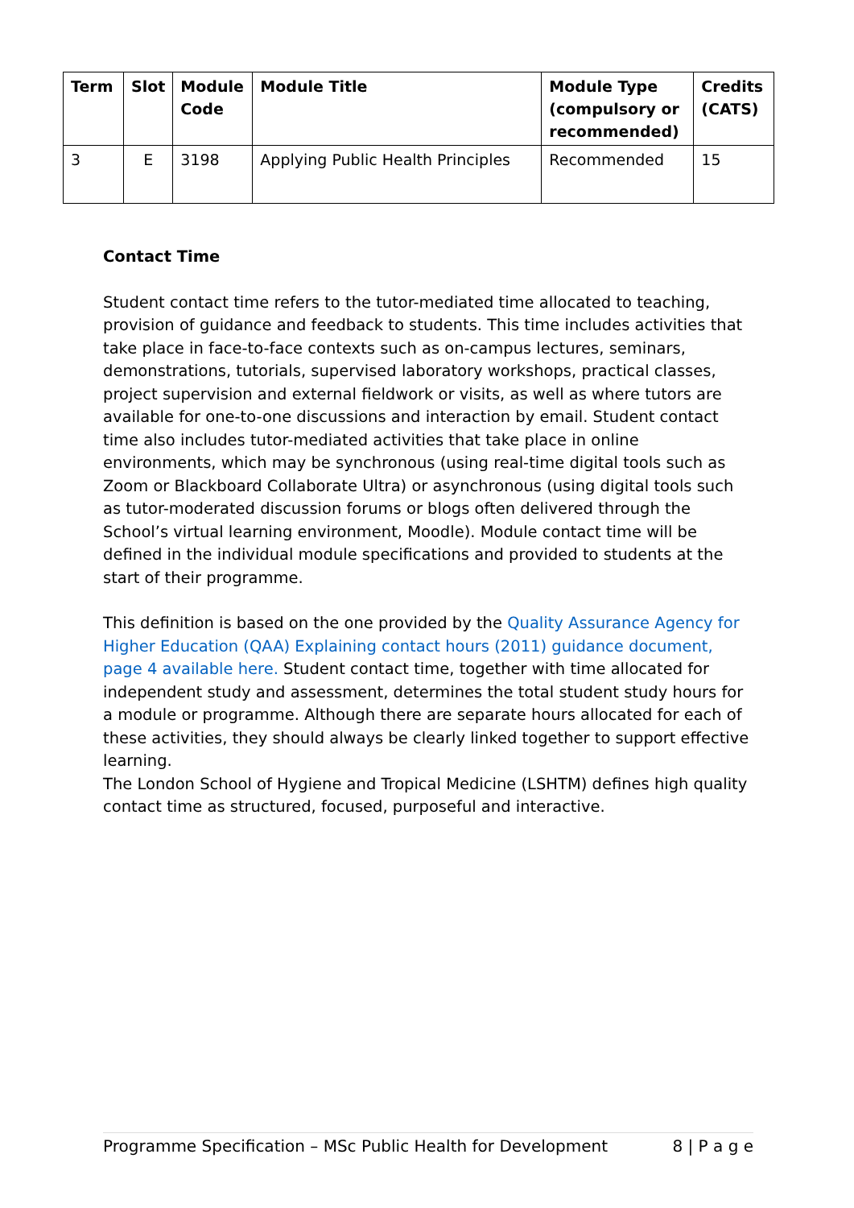| Term | Slot | Module Code | Module Title | Module Type (compulsory or recommended) | Credits (CATS) |
| --- | --- | --- | --- | --- | --- |
| 3 | E | 3198 | Applying Public Health Principles | Recommended | 15 |
Contact Time
Student contact time refers to the tutor-mediated time allocated to teaching, provision of guidance and feedback to students. This time includes activities that take place in face-to-face contexts such as on-campus lectures, seminars, demonstrations, tutorials, supervised laboratory workshops, practical classes, project supervision and external fieldwork or visits, as well as where tutors are available for one-to-one discussions and interaction by email. Student contact time also includes tutor-mediated activities that take place in online environments, which may be synchronous (using real-time digital tools such as Zoom or Blackboard Collaborate Ultra) or asynchronous (using digital tools such as tutor-moderated discussion forums or blogs often delivered through the School’s virtual learning environment, Moodle). Module contact time will be defined in the individual module specifications and provided to students at the start of their programme.
This definition is based on the one provided by the Quality Assurance Agency for Higher Education (QAA) Explaining contact hours (2011) guidance document, page 4 available here. Student contact time, together with time allocated for independent study and assessment, determines the total student study hours for a module or programme. Although there are separate hours allocated for each of these activities, they should always be clearly linked together to support effective learning.
The London School of Hygiene and Tropical Medicine (LSHTM) defines high quality contact time as structured, focused, purposeful and interactive.
Programme Specification – MSc Public Health for Development 8 | P a g e